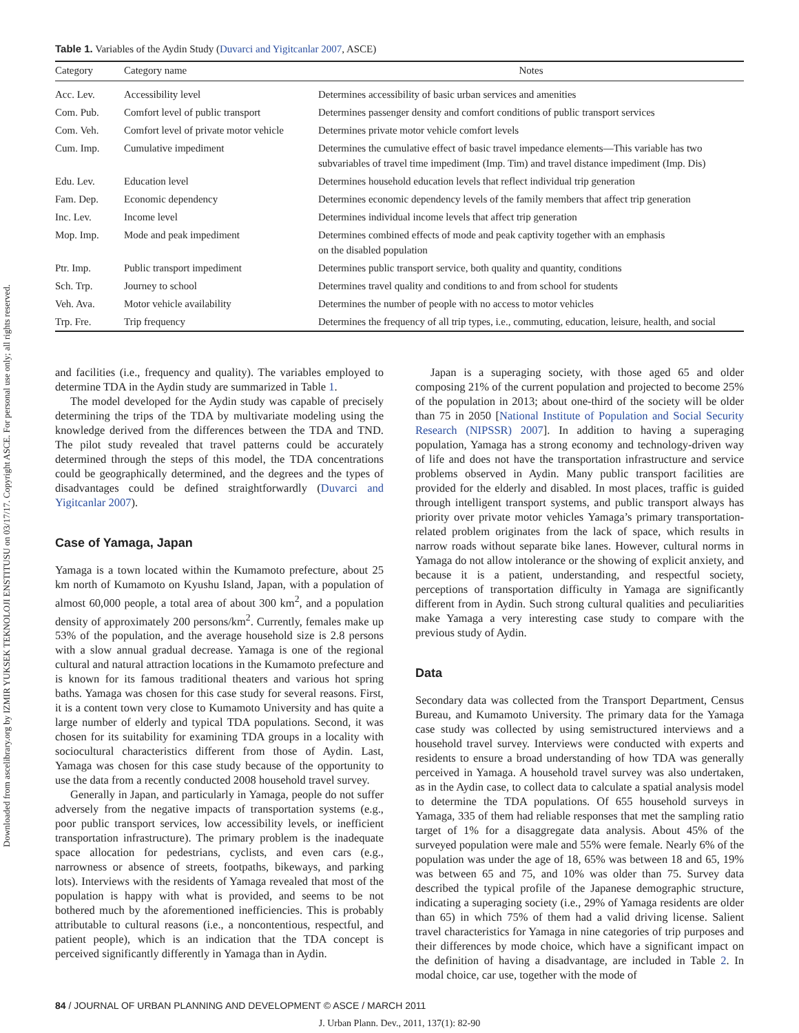Downloaded from ascelibrary.org by IZMIR YUKSEK TEKNOLOJI ENSTITUSU on 03/17/17. Copyright ASCE. For personal use only; all rights reserved.
Table 1. Variables of the Aydin Study (Duvarci and Yigitcanlar 2007, ASCE)
| Category | Category name | Notes |
| --- | --- | --- |
| Acc. Lev. | Accessibility level | Determines accessibility of basic urban services and amenities |
| Com. Pub. | Comfort level of public transport | Determines passenger density and comfort conditions of public transport services |
| Com. Veh. | Comfort level of private motor vehicle | Determines private motor vehicle comfort levels |
| Cum. Imp. | Cumulative impediment | Determines the cumulative effect of basic travel impedance elements—This variable has two subvariables of travel time impediment (Imp. Tim) and travel distance impediment (Imp. Dis) |
| Edu. Lev. | Education level | Determines household education levels that reflect individual trip generation |
| Fam. Dep. | Economic dependency | Determines economic dependency levels of the family members that affect trip generation |
| Inc. Lev. | Income level | Determines individual income levels that affect trip generation |
| Mop. Imp. | Mode and peak impediment | Determines combined effects of mode and peak captivity together with an emphasis on the disabled population |
| Ptr. Imp. | Public transport impediment | Determines public transport service, both quality and quantity, conditions |
| Sch. Trp. | Journey to school | Determines travel quality and conditions to and from school for students |
| Veh. Ava. | Motor vehicle availability | Determines the number of people with no access to motor vehicles |
| Trp. Fre. | Trip frequency | Determines the frequency of all trip types, i.e., commuting, education, leisure, health, and social |
and facilities (i.e., frequency and quality). The variables employed to determine TDA in the Aydin study are summarized in Table 1.
The model developed for the Aydin study was capable of precisely determining the trips of the TDA by multivariate modeling using the knowledge derived from the differences between the TDA and TND. The pilot study revealed that travel patterns could be accurately determined through the steps of this model, the TDA concentrations could be geographically determined, and the degrees and the types of disadvantages could be defined straightforwardly (Duvarci and Yigitcanlar 2007).
Case of Yamaga, Japan
Yamaga is a town located within the Kumamoto prefecture, about 25 km north of Kumamoto on Kyushu Island, Japan, with a population of almost 60,000 people, a total area of about 300 km<sup>2</sup>, and a population density of approximately 200 persons/km<sup>2</sup>. Currently, females make up 53% of the population, and the average household size is 2.8 persons with a slow annual gradual decrease. Yamaga is one of the regional cultural and natural attraction locations in the Kumamoto prefecture and is known for its famous traditional theaters and various hot spring baths. Yamaga was chosen for this case study for several reasons. First, it is a content town very close to Kumamoto University and has quite a large number of elderly and typical TDA populations. Second, it was chosen for its suitability for examining TDA groups in a locality with sociocultural characteristics different from those of Aydin. Last, Yamaga was chosen for this case study because of the opportunity to use the data from a recently conducted 2008 household travel survey.
Generally in Japan, and particularly in Yamaga, people do not suffer adversely from the negative impacts of transportation systems (e.g., poor public transport services, low accessibility levels, or inefficient transportation infrastructure). The primary problem is the inadequate space allocation for pedestrians, cyclists, and even cars (e.g., narrowness or absence of streets, footpaths, bikeways, and parking lots). Interviews with the residents of Yamaga revealed that most of the population is happy with what is provided, and seems to be not bothered much by the aforementioned inefficiencies. This is probably attributable to cultural reasons (i.e., a noncontentious, respectful, and patient people), which is an indication that the TDA concept is perceived significantly differently in Yamaga than in Aydin.
Japan is a superaging society, with those aged 65 and older composing 21% of the current population and projected to become 25% of the population in 2013; about one-third of the society will be older than 75 in 2050 [National Institute of Population and Social Security Research (NIPSSR) 2007]. In addition to having a superaging population, Yamaga has a strong economy and technology-driven way of life and does not have the transportation infrastructure and service problems observed in Aydin. Many public transport facilities are provided for the elderly and disabled. In most places, traffic is guided through intelligent transport systems, and public transport always has priority over private motor vehicles Yamaga’s primary transportation-related problem originates from the lack of space, which results in narrow roads without separate bike lanes. However, cultural norms in Yamaga do not allow intolerance or the showing of explicit anxiety, and because it is a patient, understanding, and respectful society, perceptions of transportation difficulty in Yamaga are significantly different from in Aydin. Such strong cultural qualities and peculiarities make Yamaga a very interesting case study to compare with the previous study of Aydin.
Data
Secondary data was collected from the Transport Department, Census Bureau, and Kumamoto University. The primary data for the Yamaga case study was collected by using semistructured interviews and a household travel survey. Interviews were conducted with experts and residents to ensure a broad understanding of how TDA was generally perceived in Yamaga. A household travel survey was also undertaken, as in the Aydin case, to collect data to calculate a spatial analysis model to determine the TDA populations. Of 655 household surveys in Yamaga, 335 of them had reliable responses that met the sampling ratio target of 1% for a disaggregate data analysis. About 45% of the surveyed population were male and 55% were female. Nearly 6% of the population was under the age of 18, 65% was between 18 and 65, 19% was between 65 and 75, and 10% was older than 75. Survey data described the typical profile of the Japanese demographic structure, indicating a superaging society (i.e., 29% of Yamaga residents are older than 65) in which 75% of them had a valid driving license. Salient travel characteristics for Yamaga in nine categories of trip purposes and their differences by mode choice, which have a significant impact on the definition of having a disadvantage, are included in Table 2. In modal choice, car use, together with the mode of
84 / JOURNAL OF URBAN PLANNING AND DEVELOPMENT © ASCE / MARCH 2011
J. Urban Plann. Dev., 2011, 137(1): 82-90